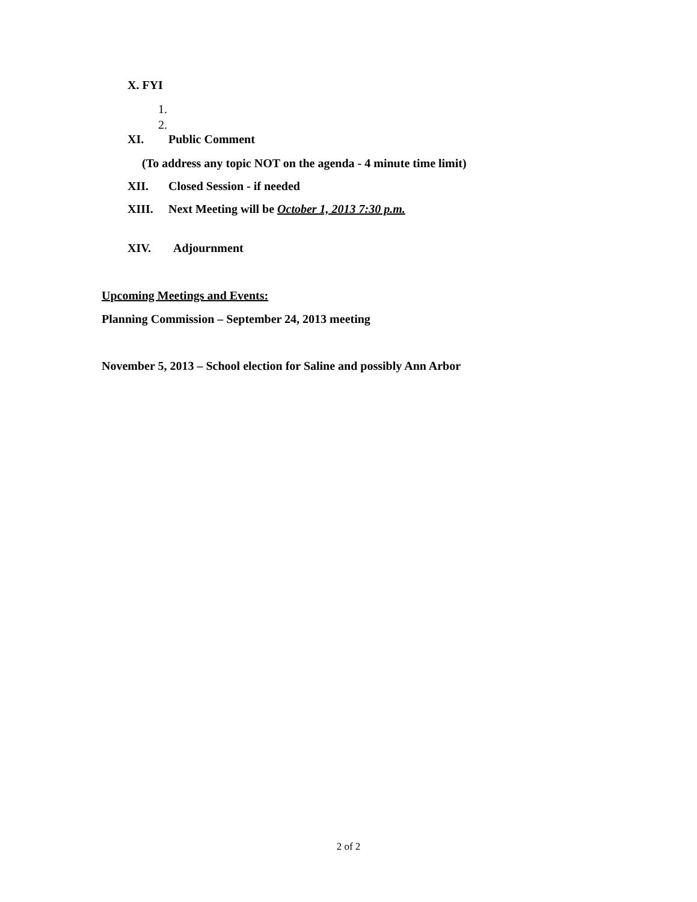X. FYI
1.
2.
XI. Public Comment
(To address any topic NOT on the agenda - 4 minute time limit)
XII. Closed Session - if needed
XIII. Next Meeting will be October 1, 2013 7:30 p.m.
XIV. Adjournment
Upcoming Meetings and Events:
Planning Commission – September 24, 2013 meeting
November 5, 2013 – School election for Saline and possibly Ann Arbor
2 of 2